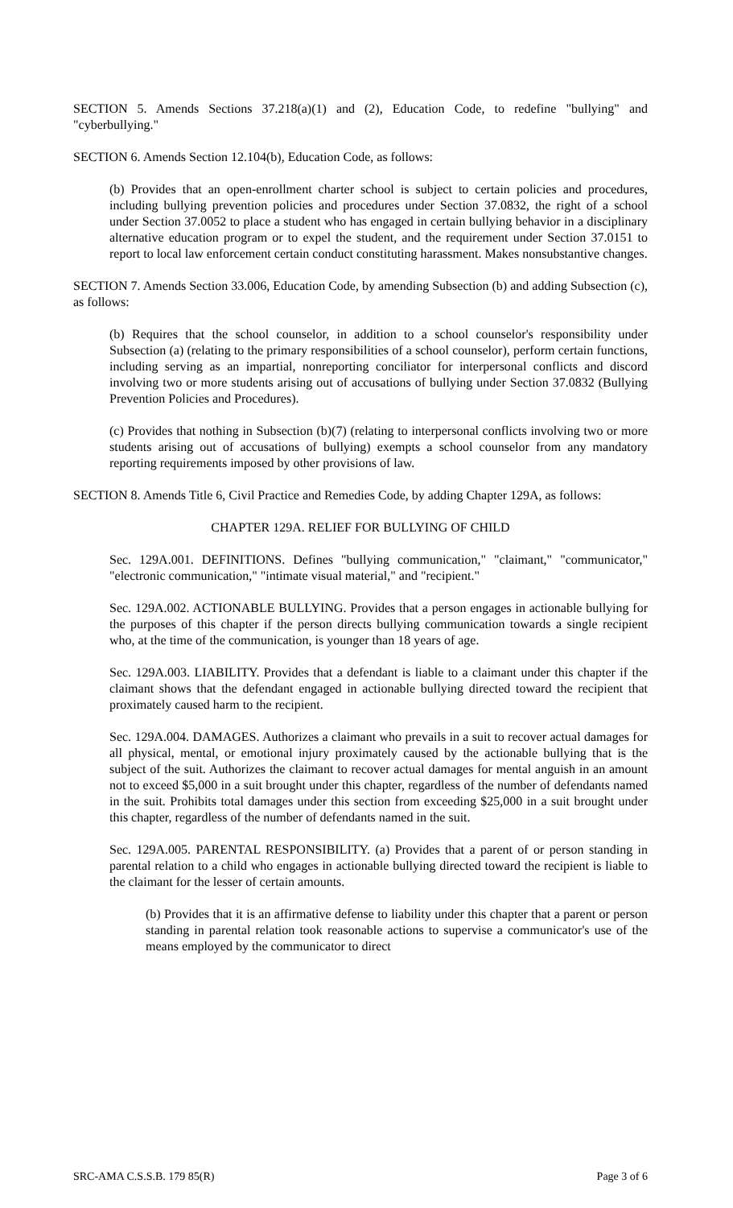SECTION 5. Amends Sections 37.218(a)(1) and (2), Education Code, to redefine "bullying" and "cyberbullying."
SECTION 6. Amends Section 12.104(b), Education Code, as follows:
(b) Provides that an open-enrollment charter school is subject to certain policies and procedures, including bullying prevention policies and procedures under Section 37.0832, the right of a school under Section 37.0052 to place a student who has engaged in certain bullying behavior in a disciplinary alternative education program or to expel the student, and the requirement under Section 37.0151 to report to local law enforcement certain conduct constituting harassment. Makes nonsubstantive changes.
SECTION 7. Amends Section 33.006, Education Code, by amending Subsection (b) and adding Subsection (c), as follows:
(b) Requires that the school counselor, in addition to a school counselor's responsibility under Subsection (a) (relating to the primary responsibilities of a school counselor), perform certain functions, including serving as an impartial, nonreporting conciliator for interpersonal conflicts and discord involving two or more students arising out of accusations of bullying under Section 37.0832 (Bullying Prevention Policies and Procedures).
(c) Provides that nothing in Subsection (b)(7) (relating to interpersonal conflicts involving two or more students arising out of accusations of bullying) exempts a school counselor from any mandatory reporting requirements imposed by other provisions of law.
SECTION 8. Amends Title 6, Civil Practice and Remedies Code, by adding Chapter 129A, as follows:
CHAPTER 129A. RELIEF FOR BULLYING OF CHILD
Sec. 129A.001. DEFINITIONS. Defines "bullying communication," "claimant," "communicator," "electronic communication," "intimate visual material," and "recipient."
Sec. 129A.002. ACTIONABLE BULLYING. Provides that a person engages in actionable bullying for the purposes of this chapter if the person directs bullying communication towards a single recipient who, at the time of the communication, is younger than 18 years of age.
Sec. 129A.003. LIABILITY. Provides that a defendant is liable to a claimant under this chapter if the claimant shows that the defendant engaged in actionable bullying directed toward the recipient that proximately caused harm to the recipient.
Sec. 129A.004. DAMAGES. Authorizes a claimant who prevails in a suit to recover actual damages for all physical, mental, or emotional injury proximately caused by the actionable bullying that is the subject of the suit. Authorizes the claimant to recover actual damages for mental anguish in an amount not to exceed $5,000 in a suit brought under this chapter, regardless of the number of defendants named in the suit. Prohibits total damages under this section from exceeding $25,000 in a suit brought under this chapter, regardless of the number of defendants named in the suit.
Sec. 129A.005. PARENTAL RESPONSIBILITY. (a) Provides that a parent of or person standing in parental relation to a child who engages in actionable bullying directed toward the recipient is liable to the claimant for the lesser of certain amounts.
(b) Provides that it is an affirmative defense to liability under this chapter that a parent or person standing in parental relation took reasonable actions to supervise a communicator's use of the means employed by the communicator to direct
SRC-AMA C.S.S.B. 179 85(R) Page 3 of 6